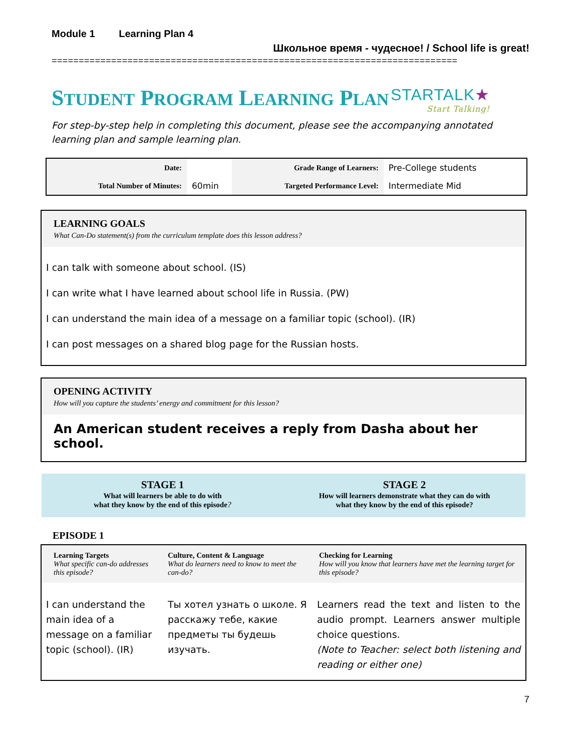Module 1 Learning Plan 4
Школьное время - чудесное! / School life is great!
===========================================================================
STUDENT PROGRAM LEARNING PLAN
STARTALK★
Start Talking!
For step-by-step help in completing this document, please see the accompanying annotated learning plan and sample learning plan.
| Date: | | Grade Range of Learners: | Pre-College students |
| Total Number of Minutes: | 60min | Targeted Performance Level: | Intermediate Mid |
LEARNING GOALS
What Can-Do statement(s) from the curriculum template does this lesson address?
I can talk with someone about school. (IS)
I can write what I have learned about school life in Russia. (PW)
I can understand the main idea of a message on a familiar topic (school). (IR)
I can post messages on a shared blog page for the Russian hosts.
OPENING ACTIVITY
How will you capture the students’ energy and commitment for this lesson?
An American student receives a reply from Dasha about her school.
STAGE 1
What will learners be able to do with
what they know by the end of this episode?
STAGE 2
How will learners demonstrate what they can do with
what they know by the end of this episode?
EPISODE 1
| Learning Targets What specific can-do addresses this episode? | Culture, Content & Language What do learners need to know to meet the can-do? | Checking for Learning How will you know that learners have met the learning target for this episode? |
| --- | --- | --- |
| I can understand the main idea of a message on a familiar topic (school). (IR) | Ты хотел узнать о школе. Я расскажу тебе, какие предметы ты будешь изучать. | Learners read the text and listen to the audio prompt. Learners answer multiple choice questions. (Note to Teacher: select both listening and reading or either one) |
7